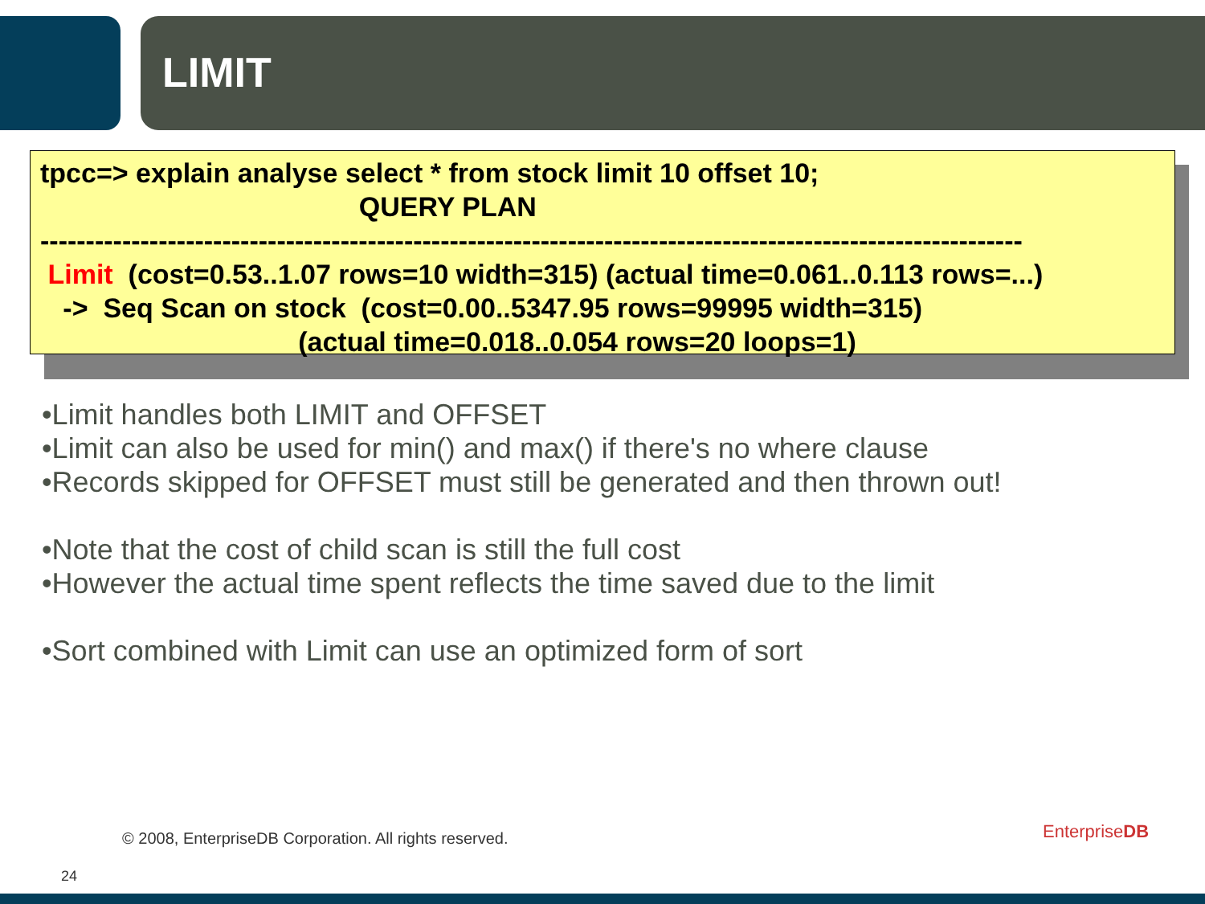LIMIT
tpcc=> explain analyse select * from stock limit 10 offset 10; QUERY PLAN ------------------------------------------------------------------------------------------------------------ Limit (cost=0.53..1.07 rows=10 width=315) (actual time=0.061..0.113 rows=...) -> Seq Scan on stock (cost=0.00..5347.95 rows=99995 width=315) (actual time=0.018..0.054 rows=20 loops=1)
•Limit handles both LIMIT and OFFSET
•Limit can also be used for min() and max() if there's no where clause
•Records skipped for OFFSET must still be generated and then thrown out!
•Note that the cost of child scan is still the full cost
•However the actual time spent reflects the time saved due to the limit
•Sort combined with Limit can use an optimized form of sort
© 2008, EnterpriseDB Corporation. All rights reserved.
24
EnterpriseDB